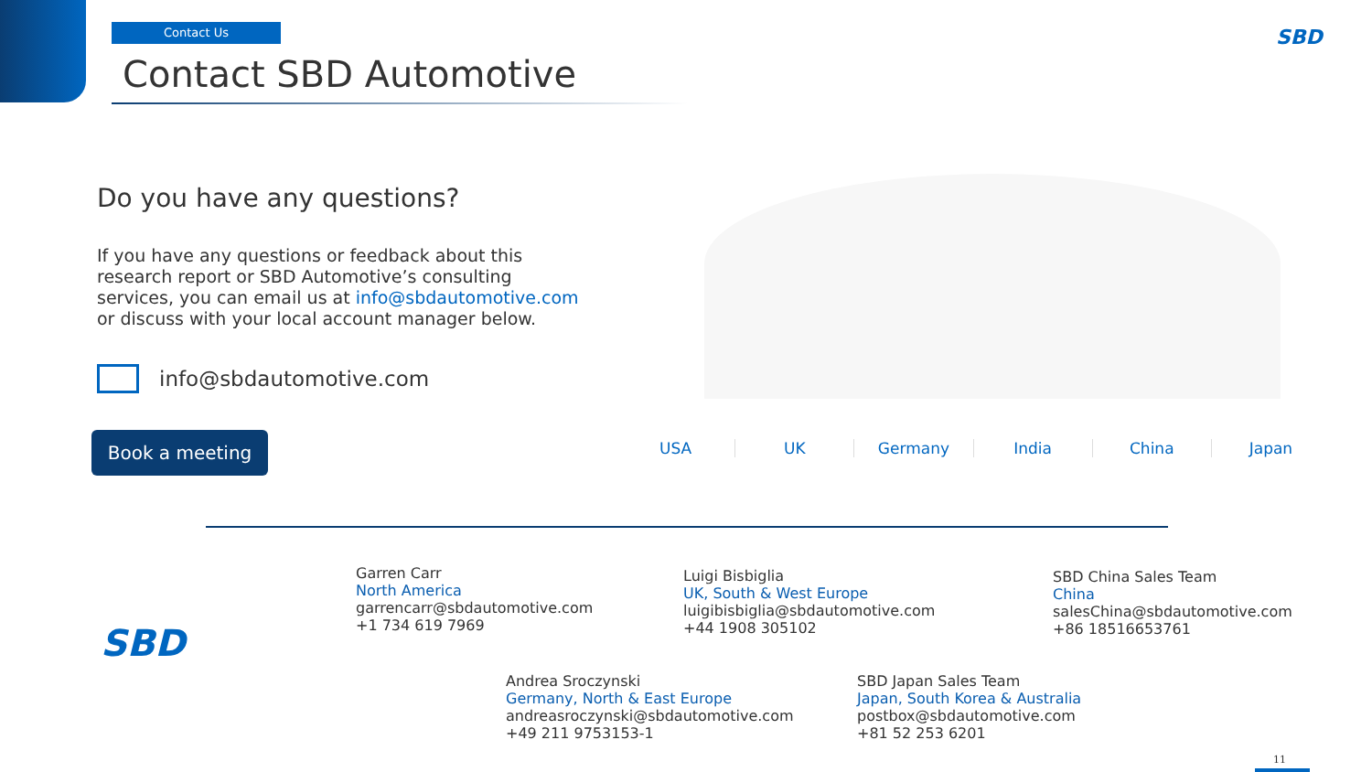Contact Us
Contact SBD Automotive
SBD
Do you have any questions?
If you have any questions or feedback about this research report or SBD Automotive’s consulting services, you can email us at info@sbdautomotive.com or discuss with your local account manager below.
info@sbdautomotive.com
Book a meeting
USA UK Germany India China Japan
SBD
Garren Carr
North America
garrencarr@sbdautomotive.com
+1 734 619 7969
Luigi Bisbiglia
UK, South & West Europe
luigibisbiglia@sbdautomotive.com
+44 1908 305102
SBD China Sales Team
China
salesChina@sbdautomotive.com
+86 18516653761
Andrea Sroczynski
Germany, North & East Europe
andreasroczynski@sbdautomotive.com
+49 211 9753153-1
SBD Japan Sales Team
Japan, South Korea & Australia
postbox@sbdautomotive.com
+81 52 253 6201
11